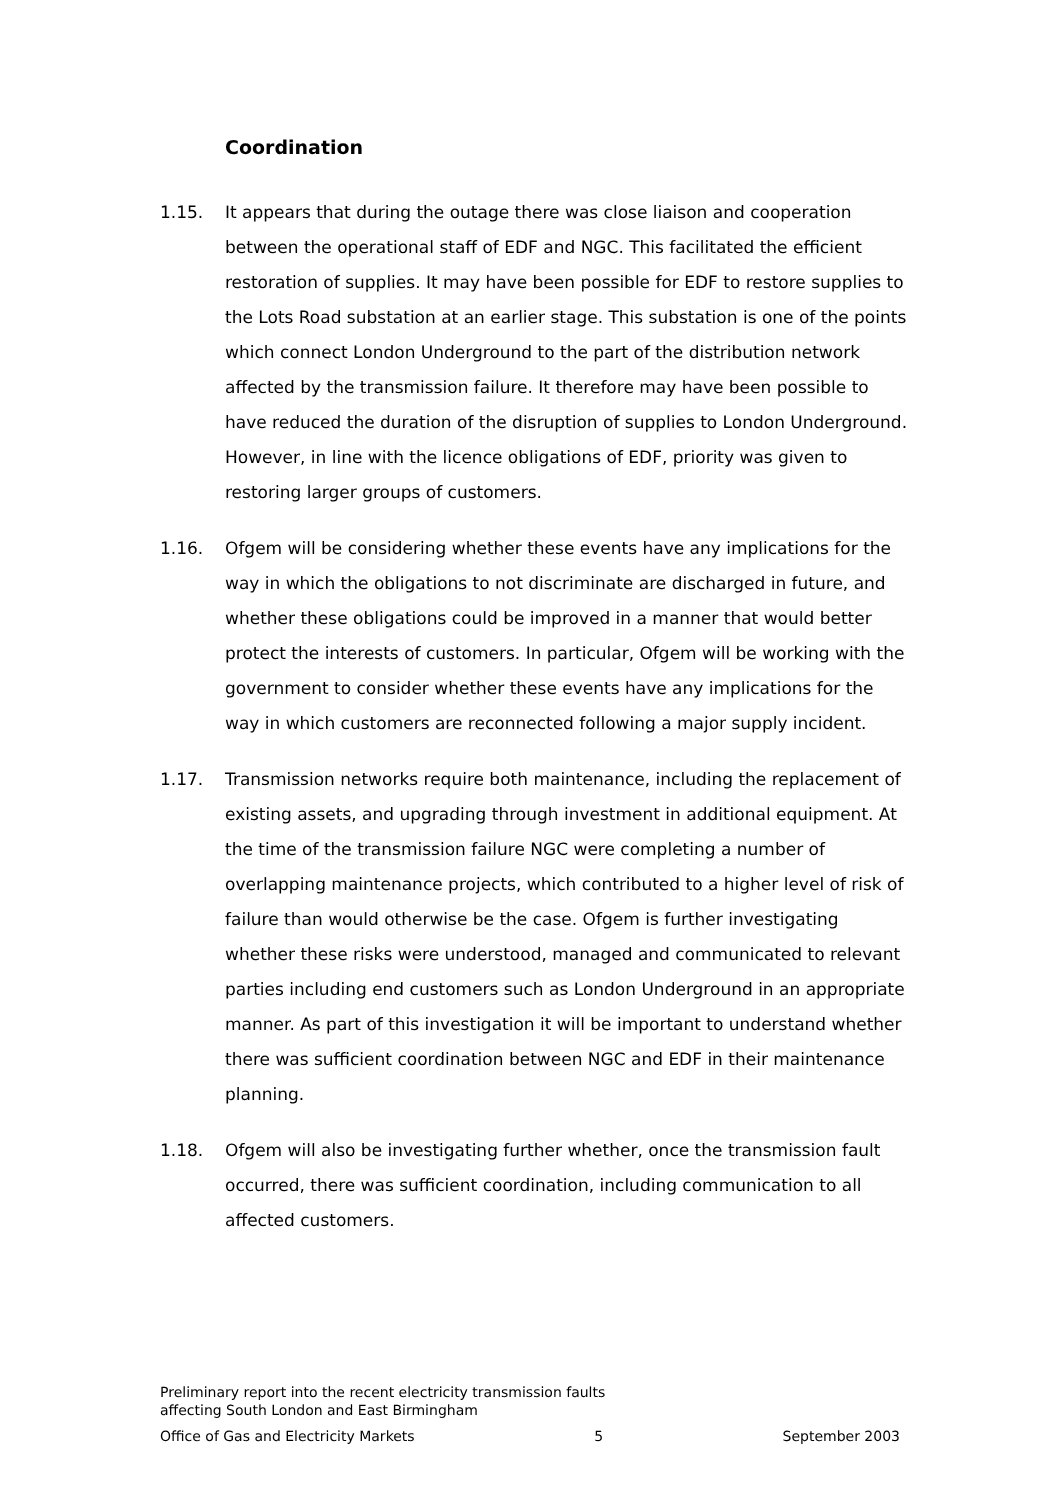Coordination
1.15. It appears that during the outage there was close liaison and cooperation between the operational staff of EDF and NGC. This facilitated the efficient restoration of supplies. It may have been possible for EDF to restore supplies to the Lots Road substation at an earlier stage. This substation is one of the points which connect London Underground to the part of the distribution network affected by the transmission failure. It therefore may have been possible to have reduced the duration of the disruption of supplies to London Underground. However, in line with the licence obligations of EDF, priority was given to restoring larger groups of customers.
1.16. Ofgem will be considering whether these events have any implications for the way in which the obligations to not discriminate are discharged in future, and whether these obligations could be improved in a manner that would better protect the interests of customers. In particular, Ofgem will be working with the government to consider whether these events have any implications for the way in which customers are reconnected following a major supply incident.
1.17. Transmission networks require both maintenance, including the replacement of existing assets, and upgrading through investment in additional equipment. At the time of the transmission failure NGC were completing a number of overlapping maintenance projects, which contributed to a higher level of risk of failure than would otherwise be the case. Ofgem is further investigating whether these risks were understood, managed and communicated to relevant parties including end customers such as London Underground in an appropriate manner. As part of this investigation it will be important to understand whether there was sufficient coordination between NGC and EDF in their maintenance planning.
1.18. Ofgem will also be investigating further whether, once the transmission fault occurred, there was sufficient coordination, including communication to all affected customers.
Preliminary report into the recent electricity transmission faults
affecting South London and East Birmingham
Office of Gas and Electricity Markets 5 September 2003